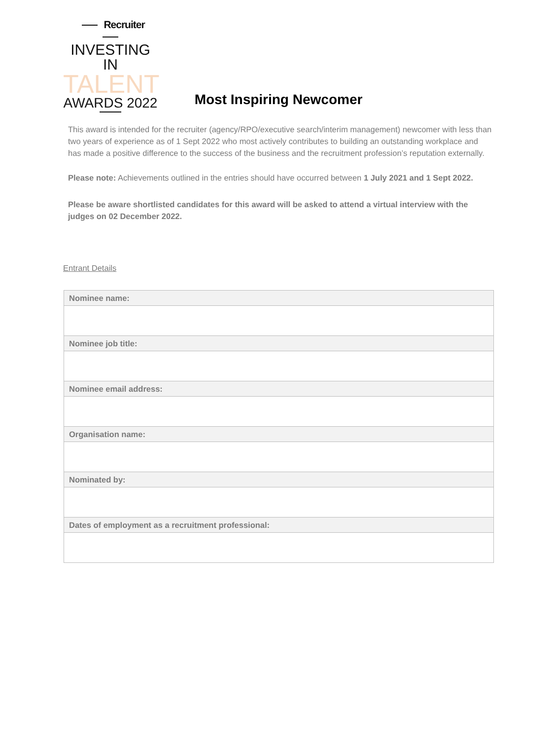Recruiter
INVESTING IN
TALENT
AWARDS 2022
Most Inspiring Newcomer
This award is intended for the recruiter (agency/RPO/executive search/interim management) newcomer with less than two years of experience as of 1 Sept 2022 who most actively contributes to building an outstanding workplace and has made a positive difference to the success of the business and the recruitment profession’s reputation externally.
Please note: Achievements outlined in the entries should have occurred between 1 July 2021 and 1 Sept 2022.
Please be aware shortlisted candidates for this award will be asked to attend a virtual interview with the judges on 02 December 2022.
Entrant Details
| Nominee name: |
| --- |
| Nominee job title: |
| Nominee email address: |
| Organisation name: |
| Nominated by: |
| Dates of employment as a recruitment professional: |